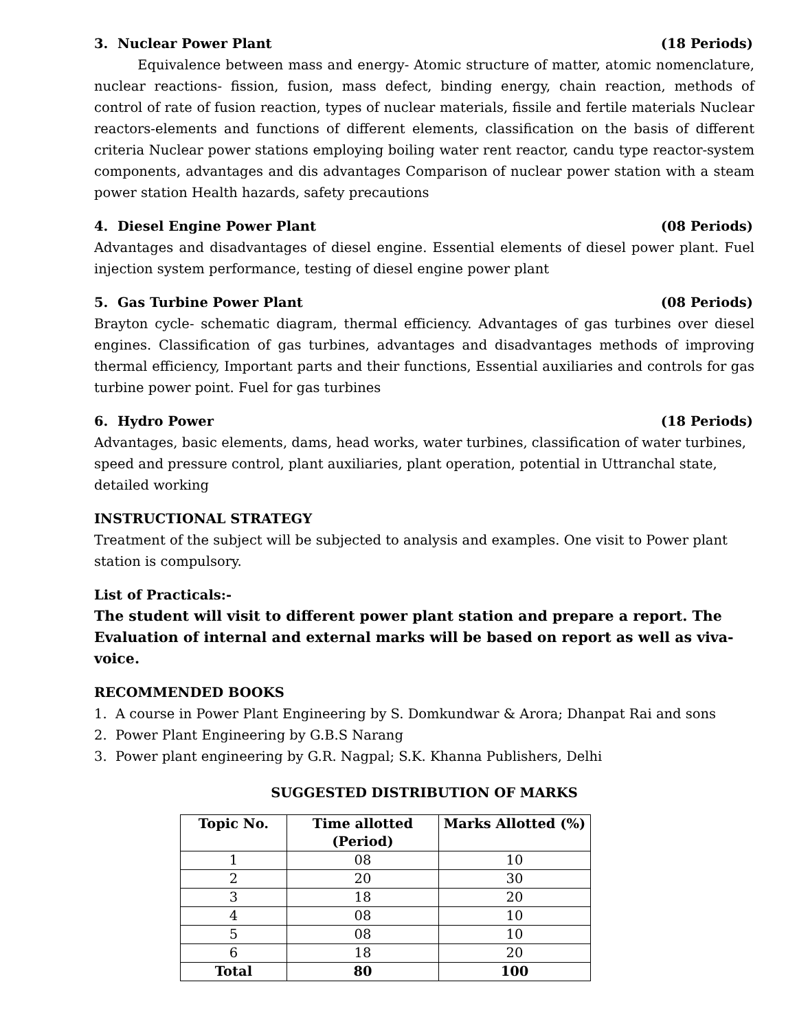3. Nuclear Power Plant (18 Periods)
Equivalence between mass and energy- Atomic structure of matter, atomic nomenclature, nuclear reactions- fission, fusion, mass defect, binding energy, chain reaction, methods of control of rate of fusion reaction, types of nuclear materials, fissile and fertile materials Nuclear reactors-elements and functions of different elements, classification on the basis of different criteria Nuclear power stations employing boiling water rent reactor, candu type reactor-system components, advantages and dis advantages Comparison of nuclear power station with a steam power station Health hazards, safety precautions
4. Diesel Engine Power Plant (08 Periods)
Advantages and disadvantages of diesel engine. Essential elements of diesel power plant. Fuel injection system performance, testing of diesel engine power plant
5. Gas Turbine Power Plant (08 Periods)
Brayton cycle- schematic diagram, thermal efficiency. Advantages of gas turbines over diesel engines. Classification of gas turbines, advantages and disadvantages methods of improving thermal efficiency, Important parts and their functions, Essential auxiliaries and controls for gas turbine power point. Fuel for gas turbines
6. Hydro Power (18 Periods)
Advantages, basic elements, dams, head works, water turbines, classification of water turbines, speed and pressure control, plant auxiliaries, plant operation, potential in Uttranchal state, detailed working
INSTRUCTIONAL STRATEGY
Treatment of the subject will be subjected to analysis and examples. One visit to Power plant station is compulsory.
List of Practicals:-
The student will visit to different power plant station and prepare a report. The Evaluation of internal and external marks will be based on report as well as viva-voice.
RECOMMENDED BOOKS
1. A course in Power Plant Engineering by S. Domkundwar & Arora; Dhanpat Rai and sons
2. Power Plant Engineering by G.B.S Narang
3. Power plant engineering by G.R. Nagpal; S.K. Khanna Publishers, Delhi
SUGGESTED DISTRIBUTION OF MARKS
| Topic No. | Time allotted (Period) | Marks Allotted (%) |
| --- | --- | --- |
| 1 | 08 | 10 |
| 2 | 20 | 30 |
| 3 | 18 | 20 |
| 4 | 08 | 10 |
| 5 | 08 | 10 |
| 6 | 18 | 20 |
| Total | 80 | 100 |